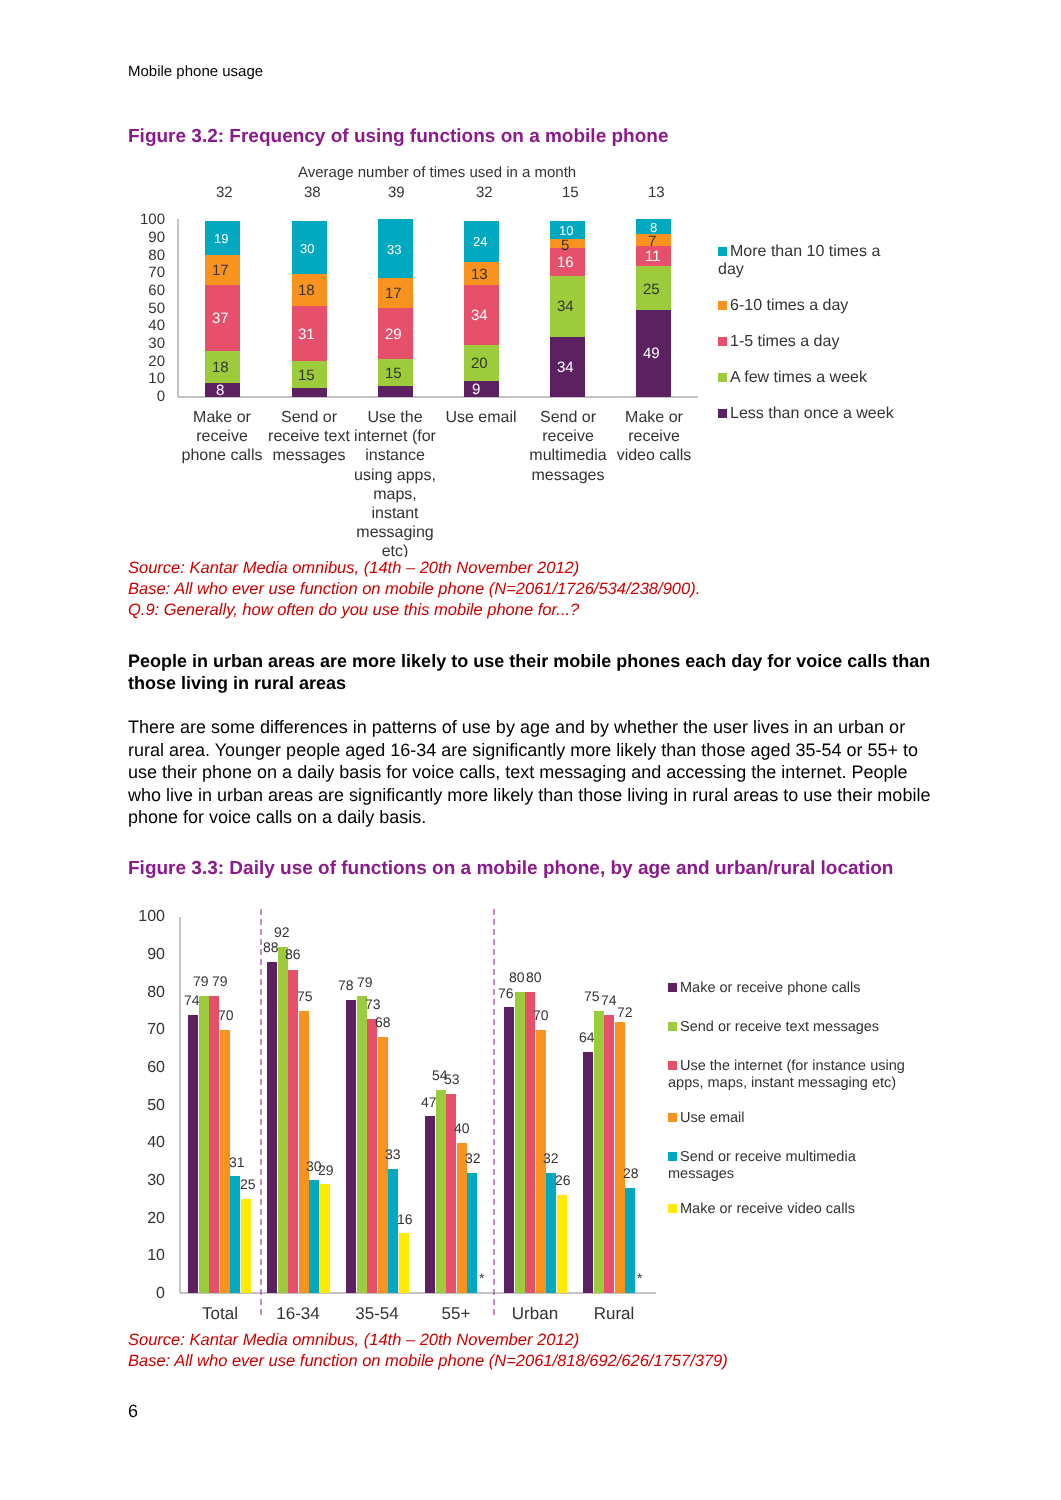Mobile phone usage
Figure 3.2: Frequency of using functions on a mobile phone
Average number of times used in a month
32
38
39
32
15
13
100
90
80
70
60
50
40
30
20
10
0
8
18
37
17
19
15
31
18
30
15
29
17
33
9
20
34
13
24
34
34
16
5
10
49
25
11
7
8
Make or
receive
phone calls
Send or
receive text
messages
Use the
internet (for
instance
using apps,
maps,
instant
messaging
etc)
Use email
Send or
receive
multimedia
messages
Make or
receive
video calls
More than 10 times a
day
6-10 times a day
1-5 times a day
A few times a week
Less than once a week
Source: Kantar Media omnibus, (14th – 20th November 2012)
Base: All who ever use function on mobile phone (N=2061/1726/534/238/900).
Q.9: Generally, how often do you use this mobile phone for...?
People in urban areas are more likely to use their mobile phones each day for voice calls than those living in rural areas
There are some differences in patterns of use by age and by whether the user lives in an urban or rural area. Younger people aged 16-34 are significantly more likely than those aged 35-54 or 55+ to use their phone on a daily basis for voice calls, text messaging and accessing the internet. People who live in urban areas are significantly more likely than those living in rural areas to use their mobile phone for voice calls on a daily basis.
Figure 3.3: Daily use of functions on a mobile phone, by age and urban/rural location
100
90
80
70
60
50
40
30
20
10
0
74
79
79
70
31
25
88
92
86
75
30
29
78
79
73
68
33
16
47
54
53
40
32
*
76
80
80
70
32
26
64
75
74
72
28
*
Total
16-34
35-54
55+
Urban
Rural
Make or receive phone calls
Send or receive text messages
Use the internet (for instance using
apps, maps, instant messaging etc)
Use email
Send or receive multimedia
messages
Make or receive video calls
Source: Kantar Media omnibus, (14th – 20th November 2012)
Base: All who ever use function on mobile phone (N=2061/818/692/626/1757/379)
6